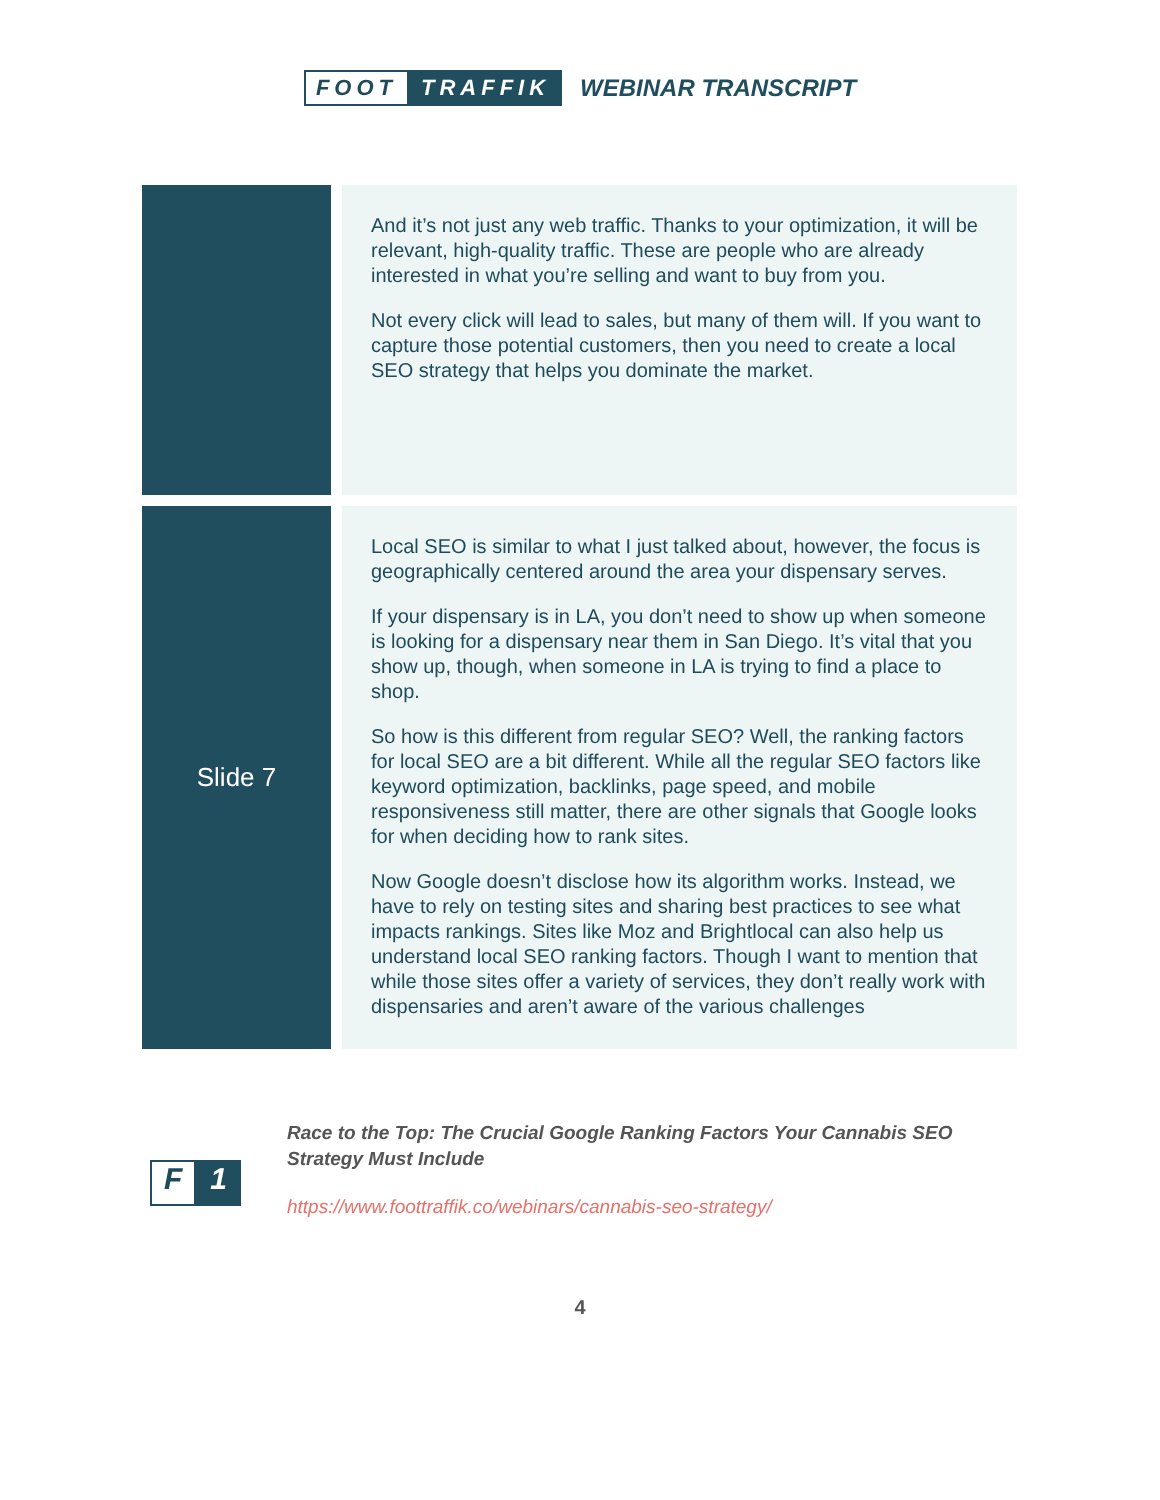FOOT TRAFFIK
WEBINAR TRANSCRIPT
| | And it’s not just any web traffic. Thanks to your optimization, it will be relevant, high-quality traffic. These are people who are already interested in what you’re selling and want to buy from you. Not every click will lead to sales, but many of them will. If you want to capture those potential customers, then you need to create a local SEO strategy that helps you dominate the market. |
| Slide 7 | Local SEO is similar to what I just talked about, however, the focus is geographically centered around the area your dispensary serves. If your dispensary is in LA, you don’t need to show up when someone is looking for a dispensary near them in San Diego. It’s vital that you show up, though, when someone in LA is trying to find a place to shop. So how is this different from regular SEO? Well, the ranking factors for local SEO are a bit different. While all the regular SEO factors like keyword optimization, backlinks, page speed, and mobile responsiveness still matter, there are other signals that Google looks for when deciding how to rank sites. Now Google doesn’t disclose how its algorithm works. Instead, we have to rely on testing sites and sharing best practices to see what impacts rankings. Sites like Moz and Brightlocal can also help us understand local SEO ranking factors. Though I want to mention that while those sites offer a variety of services, they don’t really work with dispensaries and aren’t aware of the various challenges |
F 1
Race to the Top: The Crucial Google Ranking Factors Your Cannabis SEO Strategy Must Include
https://www.foottraffik.co/webinars/cannabis-seo-strategy/
4